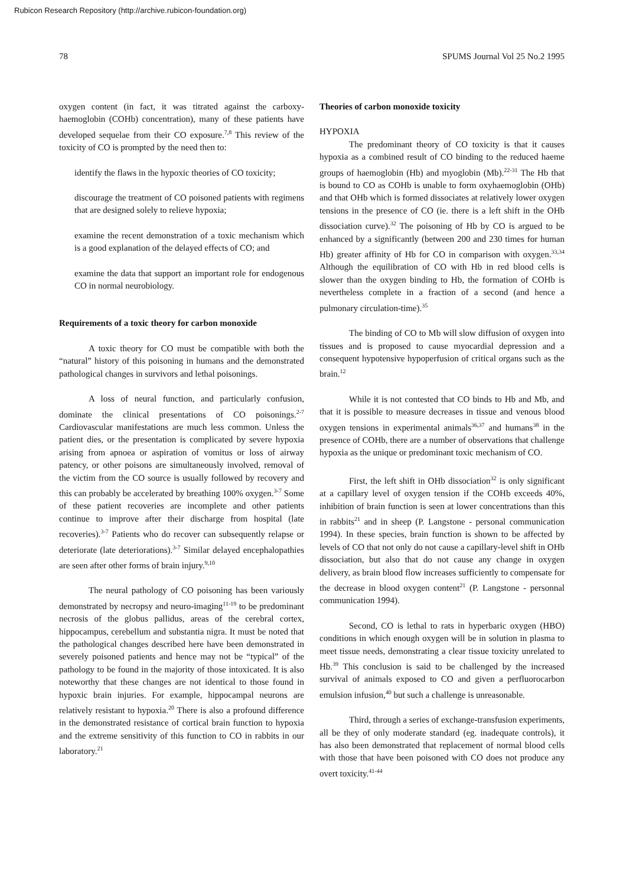Rubicon Research Repository (http://archive.rubicon-foundation.org)
78 SPUMS Journal Vol 25 No.2 1995
oxygen content (in fact, it was titrated against the carboxy-haemoglobin (COHb) concentration), many of these patients have developed sequelae from their CO exposure.<sup>7,8</sup> This review of the toxicity of CO is prompted by the need then to:
identify the flaws in the hypoxic theories of CO toxicity;
discourage the treatment of CO poisoned patients with regimens that are designed solely to relieve hypoxia;
examine the recent demonstration of a toxic mechanism which is a good explanation of the delayed effects of CO; and
examine the data that support an important role for endogenous CO in normal neurobiology.
Requirements of a toxic theory for carbon monoxide
A toxic theory for CO must be compatible with both the “natural” history of this poisoning in humans and the demonstrated pathological changes in survivors and lethal poisonings.
A loss of neural function, and particularly confusion, dominate the clinical presentations of CO poisonings.<sup>2-7</sup> Cardiovascular manifestations are much less common. Unless the patient dies, or the presentation is complicated by severe hypoxia arising from apnoea or aspiration of vomitus or loss of airway patency, or other poisons are simultaneously involved, removal of the victim from the CO source is usually followed by recovery and this can probably be accelerated by breathing 100% oxygen.<sup>3-7</sup> Some of these patient recoveries are incomplete and other patients continue to improve after their discharge from hospital (late recoveries).<sup>3-7</sup> Patients who do recover can subsequently relapse or deteriorate (late deteriorations).<sup>3-7</sup> Similar delayed encephalopathies are seen after other forms of brain injury.<sup>9,10</sup>
The neural pathology of CO poisoning has been variously demonstrated by necropsy and neuro-imaging<sup>11-19</sup> to be predominant necrosis of the globus pallidus, areas of the cerebral cortex, hippocampus, cerebellum and substantia nigra. It must be noted that the pathological changes described here have been demonstrated in severely poisoned patients and hence may not be “typical” of the pathology to be found in the majority of those intoxicated. It is also noteworthy that these changes are not identical to those found in hypoxic brain injuries. For example, hippocampal neurons are relatively resistant to hypoxia.<sup>20</sup> There is also a profound difference in the demonstrated resistance of cortical brain function to hypoxia and the extreme sensitivity of this function to CO in rabbits in our laboratory.<sup>21</sup>
Theories of carbon monoxide toxicity
HYPOXIA
The predominant theory of CO toxicity is that it causes hypoxia as a combined result of CO binding to the reduced haeme groups of haemoglobin (Hb) and myoglobin (Mb).<sup>22-31</sup> The Hb that is bound to CO as COHb is unable to form oxyhaemoglobin (OHb) and that OHb which is formed dissociates at relatively lower oxygen tensions in the presence of CO (ie. there is a left shift in the OHb dissociation curve).<sup>32</sup> The poisoning of Hb by CO is argued to be enhanced by a significantly (between 200 and 230 times for human Hb) greater affinity of Hb for CO in comparison with oxygen.<sup>33,34</sup> Although the equilibration of CO with Hb in red blood cells is slower than the oxygen binding to Hb, the formation of COHb is nevertheless complete in a fraction of a second (and hence a pulmonary circulation-time).<sup>35</sup>
The binding of CO to Mb will slow diffusion of oxygen into tissues and is proposed to cause myocardial depression and a consequent hypotensive hypoperfusion of critical organs such as the brain.<sup>12</sup>
While it is not contested that CO binds to Hb and Mb, and that it is possible to measure decreases in tissue and venous blood oxygen tensions in experimental animals<sup>36,37</sup> and humans<sup>38</sup> in the presence of COHb, there are a number of observations that challenge hypoxia as the unique or predominant toxic mechanism of CO.
First, the left shift in OHb dissociation<sup>32</sup> is only significant at a capillary level of oxygen tension if the COHb exceeds 40%, inhibition of brain function is seen at lower concentrations than this in rabbits<sup>21</sup> and in sheep (P. Langstone - personal communication 1994). In these species, brain function is shown to be affected by levels of CO that not only do not cause a capillary-level shift in OHb dissociation, but also that do not cause any change in oxygen delivery, as brain blood flow increases sufficiently to compensate for the decrease in blood oxygen content<sup>21</sup> (P. Langstone - personnal communication 1994).
Second, CO is lethal to rats in hyperbaric oxygen (HBO) conditions in which enough oxygen will be in solution in plasma to meet tissue needs, demonstrating a clear tissue toxicity unrelated to Hb.<sup>39</sup> This conclusion is said to be challenged by the increased survival of animals exposed to CO and given a perfluorocarbon emulsion infusion,<sup>40</sup> but such a challenge is unreasonable.
Third, through a series of exchange-transfusion experiments, all be they of only moderate standard (eg. inadequate controls), it has also been demonstrated that replacement of normal blood cells with those that have been poisoned with CO does not produce any overt toxicity.<sup>41-44</sup>